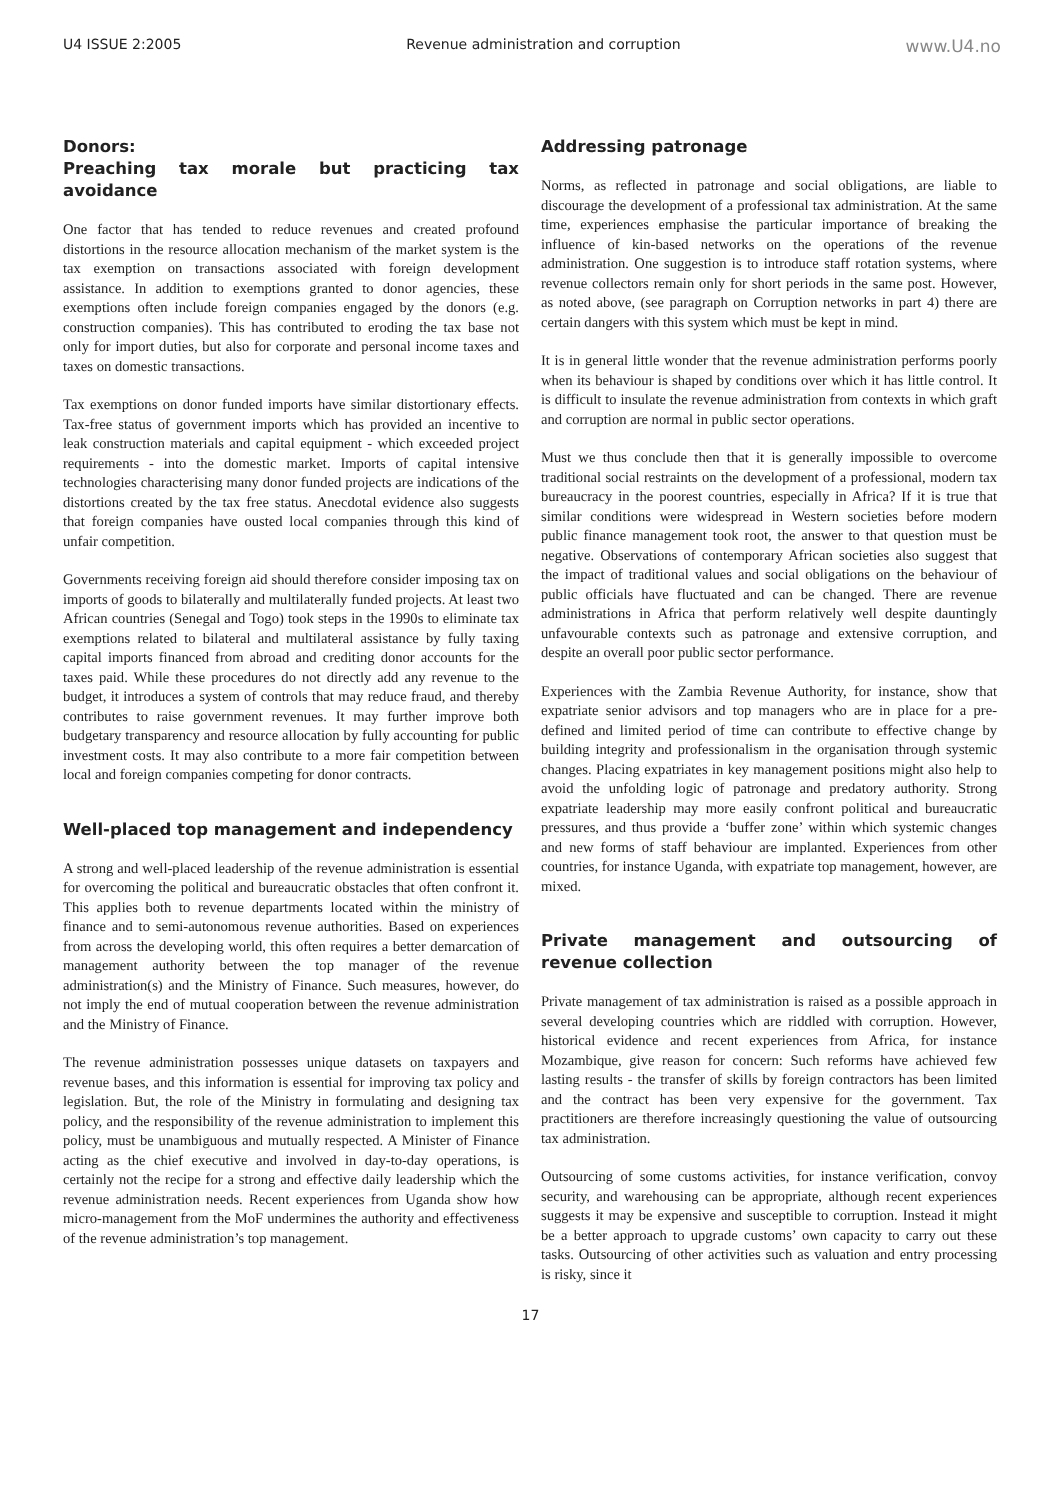U4 ISSUE 2:2005 Revenue administration and corruption www.U4.no
Donors:
Preaching tax morale but practicing tax avoidance
One factor that has tended to reduce revenues and created profound distortions in the resource allocation mechanism of the market system is the tax exemption on transactions associated with foreign development assistance. In addition to exemptions granted to donor agencies, these exemptions often include foreign companies engaged by the donors (e.g. construction companies). This has contributed to eroding the tax base not only for import duties, but also for corporate and personal income taxes and taxes on domestic transactions.
Tax exemptions on donor funded imports have similar distortionary effects. Tax-free status of government imports which has provided an incentive to leak construction materials and capital equipment - which exceeded project requirements - into the domestic market. Imports of capital intensive technologies characterising many donor funded projects are indications of the distortions created by the tax free status. Anecdotal evidence also suggests that foreign companies have ousted local companies through this kind of unfair competition.
Governments receiving foreign aid should therefore consider imposing tax on imports of goods to bilaterally and multilaterally funded projects. At least two African countries (Senegal and Togo) took steps in the 1990s to eliminate tax exemptions related to bilateral and multilateral assistance by fully taxing capital imports financed from abroad and crediting donor accounts for the taxes paid. While these procedures do not directly add any revenue to the budget, it introduces a system of controls that may reduce fraud, and thereby contributes to raise government revenues. It may further improve both budgetary transparency and resource allocation by fully accounting for public investment costs. It may also contribute to a more fair competition between local and foreign companies competing for donor contracts.
Well-placed top management and independency
A strong and well-placed leadership of the revenue administration is essential for overcoming the political and bureaucratic obstacles that often confront it. This applies both to revenue departments located within the ministry of finance and to semi-autonomous revenue authorities. Based on experiences from across the developing world, this often requires a better demarcation of management authority between the top manager of the revenue administration(s) and the Ministry of Finance. Such measures, however, do not imply the end of mutual cooperation between the revenue administration and the Ministry of Finance.
The revenue administration possesses unique datasets on taxpayers and revenue bases, and this information is essential for improving tax policy and legislation. But, the role of the Ministry in formulating and designing tax policy, and the responsibility of the revenue administration to implement this policy, must be unambiguous and mutually respected. A Minister of Finance acting as the chief executive and involved in day-to-day operations, is certainly not the recipe for a strong and effective daily leadership which the revenue administration needs. Recent experiences from Uganda show how micro-management from the MoF undermines the authority and effectiveness of the revenue administration’s top management.
Addressing patronage
Norms, as reflected in patronage and social obligations, are liable to discourage the development of a professional tax administration. At the same time, experiences emphasise the particular importance of breaking the influence of kin-based networks on the operations of the revenue administration. One suggestion is to introduce staff rotation systems, where revenue collectors remain only for short periods in the same post. However, as noted above, (see paragraph on Corruption networks in part 4) there are certain dangers with this system which must be kept in mind.
It is in general little wonder that the revenue administration performs poorly when its behaviour is shaped by conditions over which it has little control. It is difficult to insulate the revenue administration from contexts in which graft and corruption are normal in public sector operations.
Must we thus conclude then that it is generally impossible to overcome traditional social restraints on the development of a professional, modern tax bureaucracy in the poorest countries, especially in Africa? If it is true that similar conditions were widespread in Western societies before modern public finance management took root, the answer to that question must be negative. Observations of contemporary African societies also suggest that the impact of traditional values and social obligations on the behaviour of public officials have fluctuated and can be changed. There are revenue administrations in Africa that perform relatively well despite dauntingly unfavourable contexts such as patronage and extensive corruption, and despite an overall poor public sector performance.
Experiences with the Zambia Revenue Authority, for instance, show that expatriate senior advisors and top managers who are in place for a pre-defined and limited period of time can contribute to effective change by building integrity and professionalism in the organisation through systemic changes. Placing expatriates in key management positions might also help to avoid the unfolding logic of patronage and predatory authority. Strong expatriate leadership may more easily confront political and bureaucratic pressures, and thus provide a ‘buffer zone’ within which systemic changes and new forms of staff behaviour are implanted. Experiences from other countries, for instance Uganda, with expatriate top management, however, are mixed.
Private management and outsourcing of revenue collection
Private management of tax administration is raised as a possible approach in several developing countries which are riddled with corruption. However, historical evidence and recent experiences from Africa, for instance Mozambique, give reason for concern: Such reforms have achieved few lasting results - the transfer of skills by foreign contractors has been limited and the contract has been very expensive for the government. Tax practitioners are therefore increasingly questioning the value of outsourcing tax administration.
Outsourcing of some customs activities, for instance verification, convoy security, and warehousing can be appropriate, although recent experiences suggests it may be expensive and susceptible to corruption. Instead it might be a better approach to upgrade customs’ own capacity to carry out these tasks. Outsourcing of other activities such as valuation and entry processing is risky, since it
17